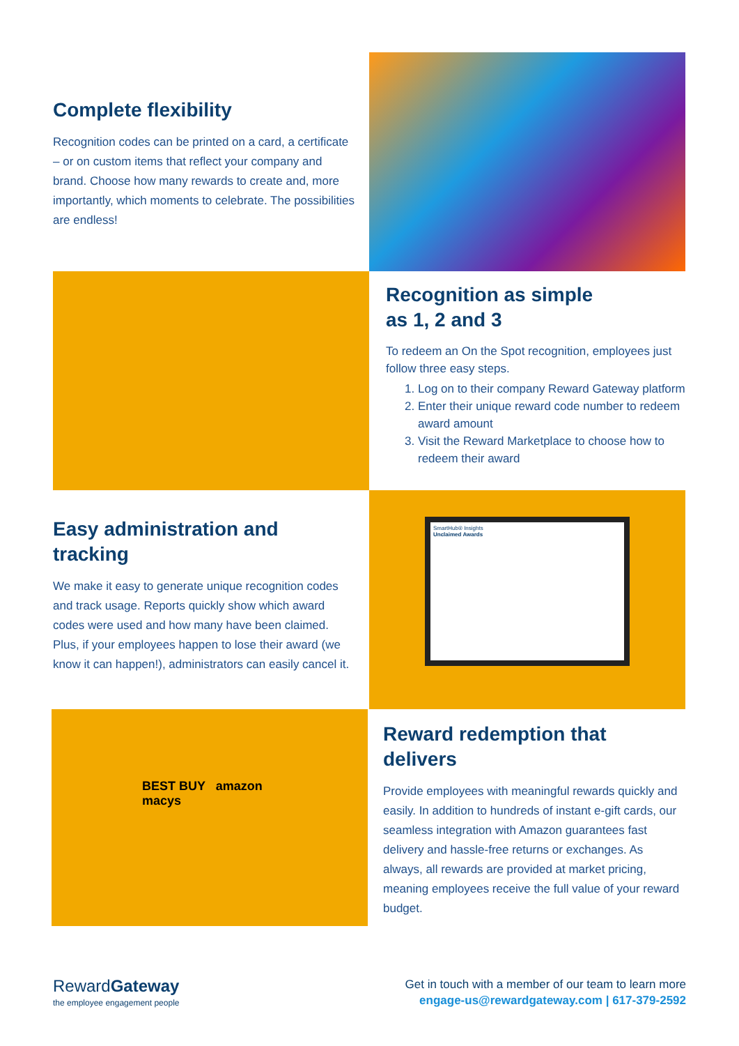Complete flexibility
Recognition codes can be printed on a card, a certificate – or on custom items that reflect your company and brand. Choose how many rewards to create and, more importantly, which moments to celebrate. The possibilities are endless!
Recognition as simple
as 1, 2 and 3
To redeem an On the Spot recognition, employees just follow three easy steps.
1. Log on to their company Reward Gateway platform
2. Enter their unique reward code number to redeem award amount
3. Visit the Reward Marketplace to choose how to redeem their award
Easy administration and tracking
We make it easy to generate unique recognition codes and track usage. Reports quickly show which award codes were used and how many have been claimed. Plus, if your employees happen to lose their award (we know it can happen!), administrators can easily cancel it.
SmartHub® Insights
Unclaimed Awards
BEST BUY amazon macys
Reward redemption that delivers
Provide employees with meaningful rewards quickly and easily. In addition to hundreds of instant e-gift cards, our seamless integration with Amazon guarantees fast delivery and hassle-free returns or exchanges. As always, all rewards are provided at market pricing, meaning employees receive the full value of your reward budget.
RewardGateway
the employee engagement people
Get in touch with a member of our team to learn more
engage-us@rewardgateway.com | 617-379-2592